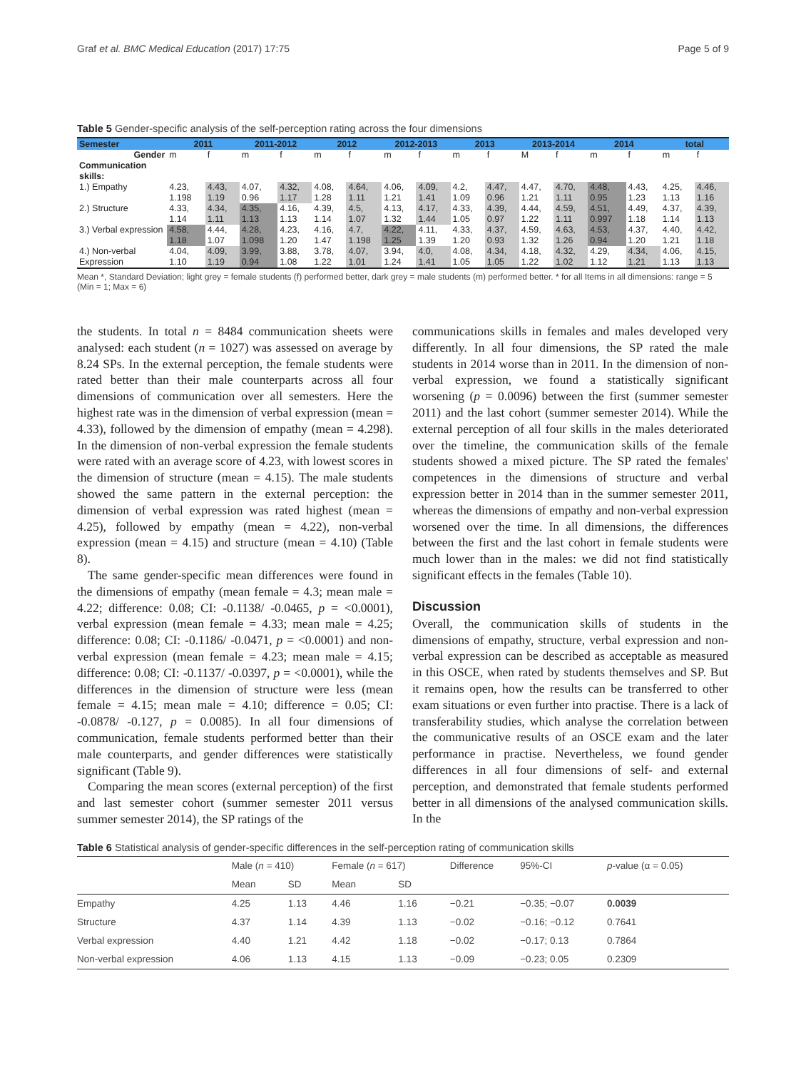Graf et al. BMC Medical Education (2017) 17:75 Page 5 of 9
Table 5 Gender-specific analysis of the self-perception rating across the four dimensions
| Semester | 2011 | | 2011-2012 | | 2012 | | 2012-2013 | | 2013 | | 2013-2014 | | 2014 | | total | |
| --- | --- | --- | --- | --- | --- | --- | --- | --- | --- | --- | --- | --- | --- | --- | --- | --- |
| Gender | m | f | m | f | m | f | m | f | m | f | M | f | m | f | m | f |
| Communication skills: | | | | | | | | | | | | | | | | |
| 1.) Empathy | 4.23, 1.198 | 4.43, 1.19 | 4.07, 0.96 | 4.32, 1.17 | 4.08, 1.28 | 4.64, 1.11 | 4.06, 1.21 | 4.09, 1.41 | 4.2, 1.09 | 4.47, 0.96 | 4.47, 1.21 | 4.70, 1.11 | 4.48, 0.95 | 4.43, 1.23 | 4.25, 1.13 | 4.46, 1.16 |
| 2.) Structure | 4.33, 1.14 | 4.34, 1.11 | 4.35, 1.13 | 4.16, 1.13 | 4.39, 1.14 | 4.5, 1.07 | 4.13, 1.32 | 4.17, 1.44 | 4.33, 1.05 | 4.39, 0.97 | 4.44, 1.22 | 4.59, 1.11 | 4.51, 0.997 | 4.49, 1.18 | 4.37, 1.14 | 4.39, 1.13 |
| 3.) Verbal expression | 4.58, 1.18 | 4.44, 1.07 | 4.28, 1.098 | 4.23, 1.20 | 4.16, 1.47 | 4.7, 1.198 | 4.22, 1.25 | 4.11, 1.39 | 4.33, 1.20 | 4.37, 0.93 | 4.59, 1.32 | 4.63, 1.26 | 4.53, 0.94 | 4.37, 1.20 | 4.40, 1.21 | 4.42, 1.18 |
| 4.) Non-verbal Expression | 4.04, 1.10 | 4.09, 1.19 | 3.99, 0.94 | 3.88, 1.08 | 3.78, 1.22 | 4.07, 1.01 | 3.94, 1.24 | 4.0, 1.41 | 4.08, 1.05 | 4.34, 1.05 | 4.18, 1.22 | 4.32, 1.02 | 4.29, 1.12 | 4.34, 1.21 | 4.06, 1.13 | 4.15, 1.13 |
Mean *, Standard Deviation; light grey = female students (f) performed better, dark grey = male students (m) performed better. * for all Items in all dimensions: range = 5 (Min = 1; Max = 6)
the students. In total n = 8484 communication sheets were analysed: each student (n = 1027) was assessed on average by 8.24 SPs. In the external perception, the female students were rated better than their male counterparts across all four dimensions of communication over all semesters. Here the highest rate was in the dimension of verbal expression (mean = 4.33), followed by the dimension of empathy (mean = 4.298). In the dimension of non-verbal expression the female students were rated with an average score of 4.23, with lowest scores in the dimension of structure (mean = 4.15). The male students showed the same pattern in the external perception: the dimension of verbal expression was rated highest (mean = 4.25), followed by empathy (mean = 4.22), non-verbal expression (mean = 4.15) and structure (mean = 4.10) (Table 8).
The same gender-specific mean differences were found in the dimensions of empathy (mean female = 4.3; mean male = 4.22; difference: 0.08; CI: -0.1138/ -0.0465, p = <0.0001), verbal expression (mean female = 4.33; mean male = 4.25; difference: 0.08; CI: -0.1186/ -0.0471, p = <0.0001) and non-verbal expression (mean female = 4.23; mean male = 4.15; difference: 0.08; CI: -0.1137/ -0.0397, p = <0.0001), while the differences in the dimension of structure were less (mean female = 4.15; mean male = 4.10; difference = 0.05; CI: -0.0878/ -0.127, p = 0.0085). In all four dimensions of communication, female students performed better than their male counterparts, and gender differences were statistically significant (Table 9).
Comparing the mean scores (external perception) of the first and last semester cohort (summer semester 2011 versus summer semester 2014), the SP ratings of the
communications skills in females and males developed very differently. In all four dimensions, the SP rated the male students in 2014 worse than in 2011. In the dimension of non-verbal expression, we found a statistically significant worsening (p = 0.0096) between the first (summer semester 2011) and the last cohort (summer semester 2014). While the external perception of all four skills in the males deteriorated over the timeline, the communication skills of the female students showed a mixed picture. The SP rated the females' competences in the dimensions of structure and verbal expression better in 2014 than in the summer semester 2011, whereas the dimensions of empathy and non-verbal expression worsened over the time. In all dimensions, the differences between the first and the last cohort in female students were much lower than in the males: we did not find statistically significant effects in the females (Table 10).
Discussion
Overall, the communication skills of students in the dimensions of empathy, structure, verbal expression and non-verbal expression can be described as acceptable as measured in this OSCE, when rated by students themselves and SP. But it remains open, how the results can be transferred to other exam situations or even further into practise. There is a lack of transferability studies, which analyse the correlation between the communicative results of an OSCE exam and the later performance in practise. Nevertheless, we found gender differences in all four dimensions of self- and external perception, and demonstrated that female students performed better in all dimensions of the analysed communication skills. In the
Table 6 Statistical analysis of gender-specific differences in the self-perception rating of communication skills
| | Male ( n = 410) | | Female ( n = 617) | | Difference | 95%-CI | p -value (α = 0.05) |
| --- | --- | --- | --- | --- | --- | --- | --- |
| | Mean | SD | Mean | SD | | | |
| Empathy | 4.25 | 1.13 | 4.46 | 1.16 | −0.21 | −0.35; −0.07 | 0.0039 |
| Structure | 4.37 | 1.14 | 4.39 | 1.13 | −0.02 | −0.16; −0.12 | 0.7641 |
| Verbal expression | 4.40 | 1.21 | 4.42 | 1.18 | −0.02 | −0.17; 0.13 | 0.7864 |
| Non-verbal expression | 4.06 | 1.13 | 4.15 | 1.13 | −0.09 | −0.23; 0.05 | 0.2309 |